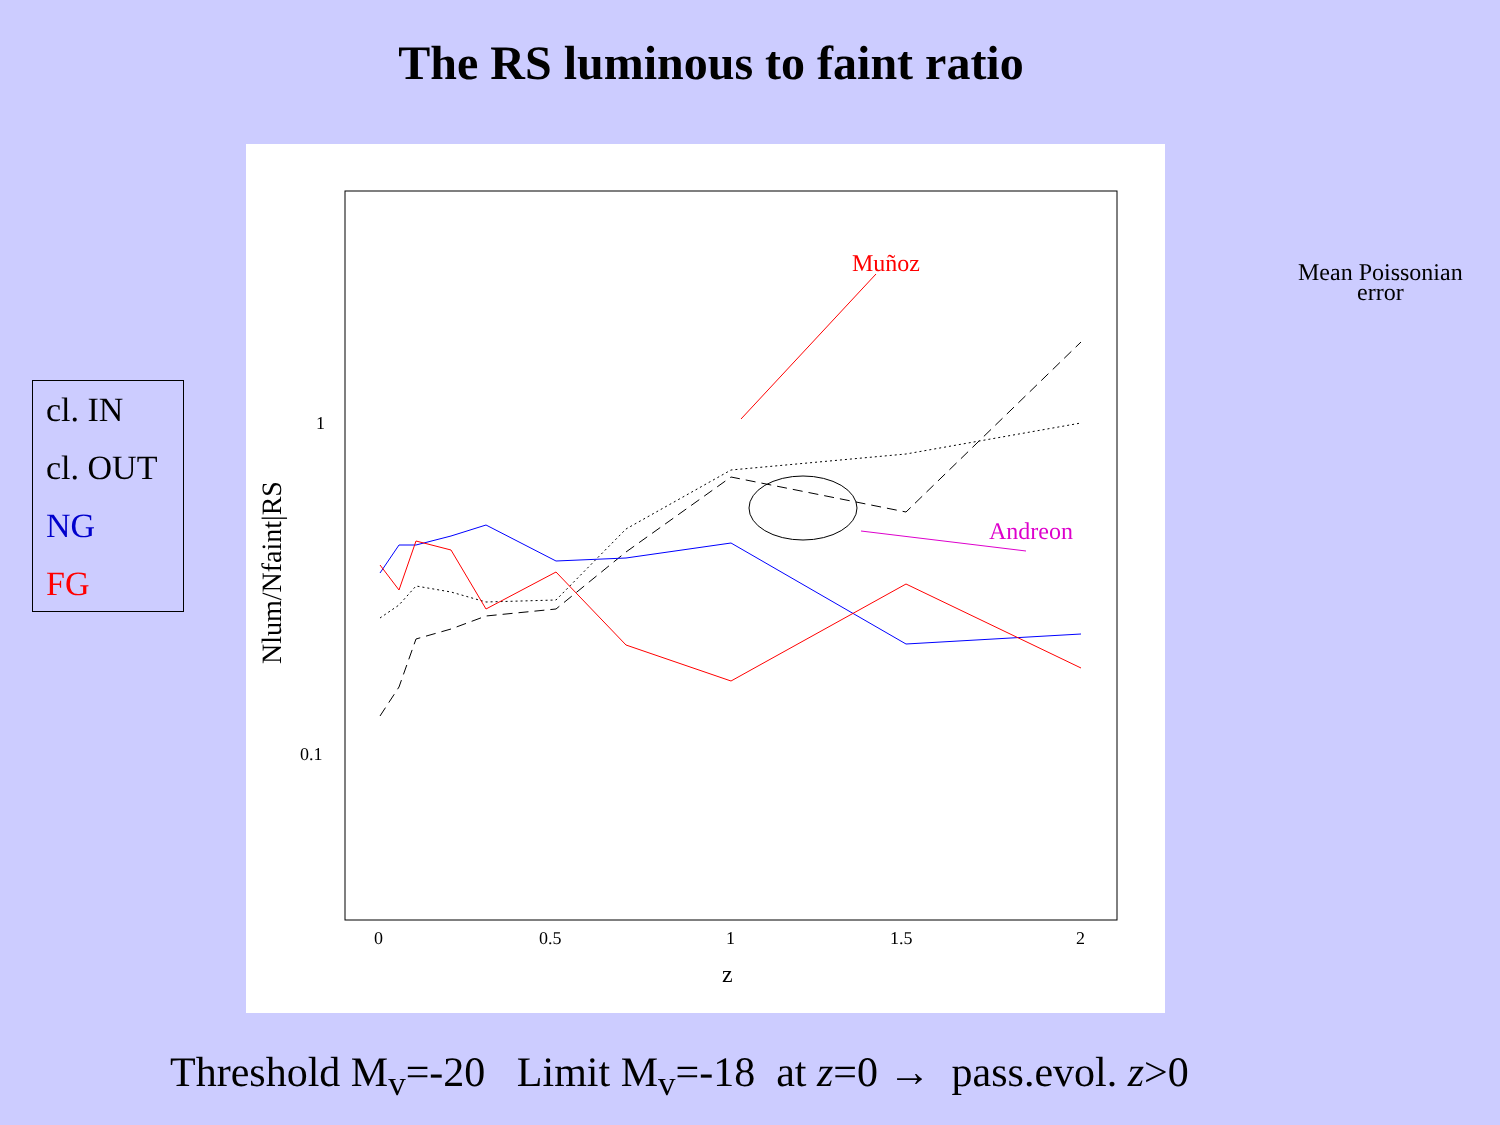The RS luminous to faint ratio
cl. IN
cl. OUT
NG
FG
1
0.1
0
0.5
1
1.5
2
z
Nlum/Nfaint|RS
Muñoz
Andreon
Mean Poissonian
error
Threshold M<sub>v</sub>=-20 Limit M<sub>v</sub>=-18 at z=0 → pass.evol. z>0